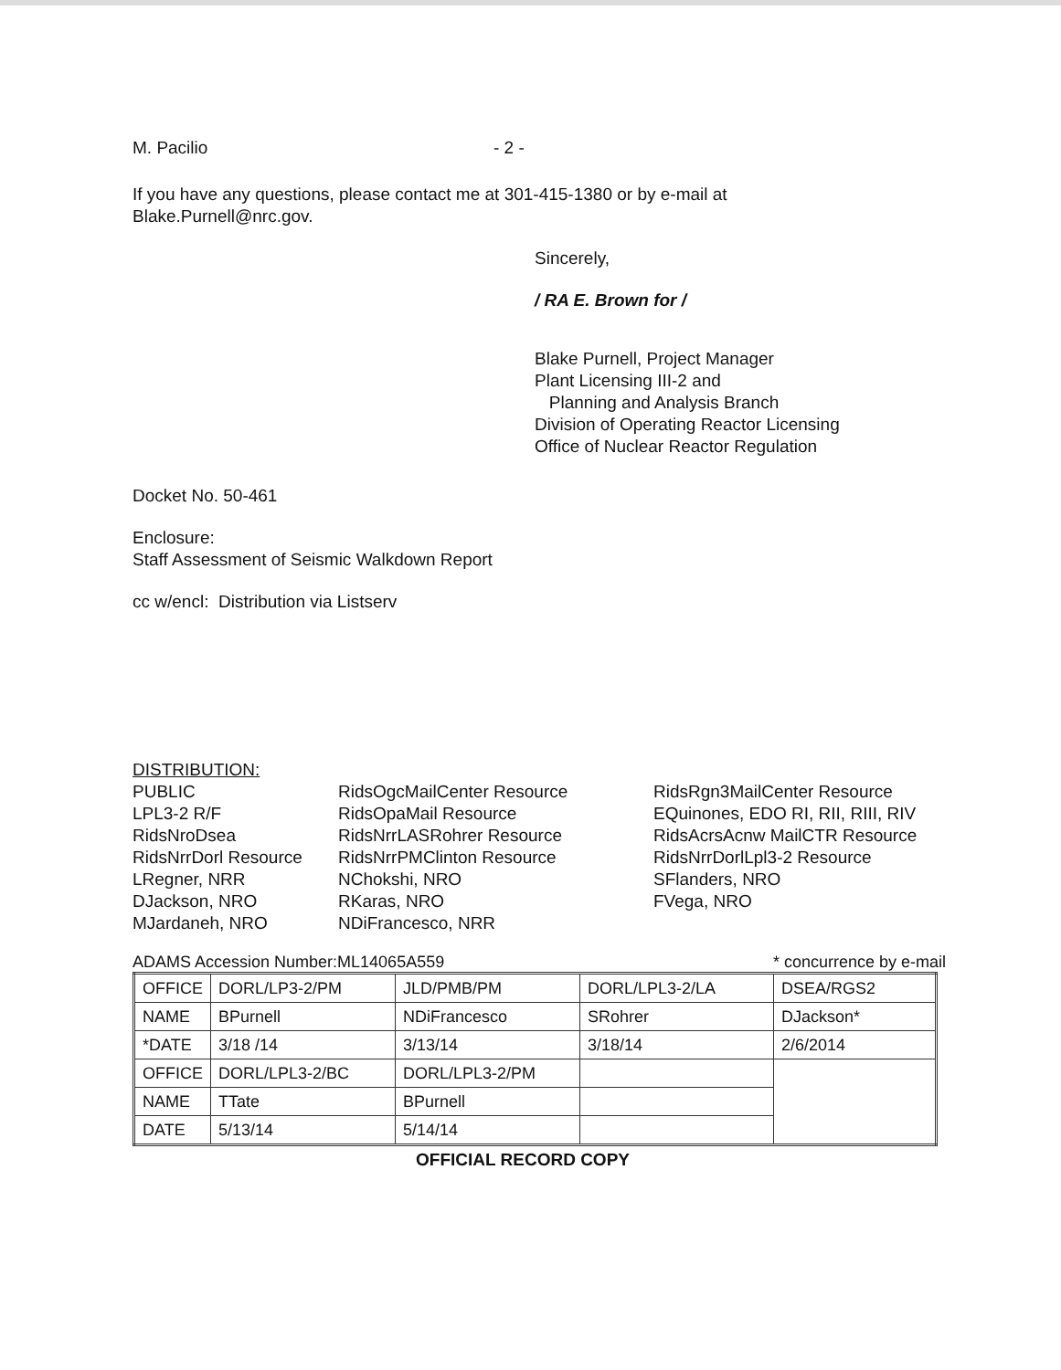M. Pacilio - 2 -
If you have any questions, please contact me at 301-415-1380 or by e-mail at
Blake.Purnell@nrc.gov.
Sincerely,
/ RA E. Brown for /
Blake Purnell, Project Manager
Plant Licensing III-2 and
Planning and Analysis Branch
Division of Operating Reactor Licensing
Office of Nuclear Reactor Regulation
Docket No. 50-461
Enclosure:
Staff Assessment of Seismic Walkdown Report
cc w/encl: Distribution via Listserv
DISTRIBUTION:
PUBLIC LPL3-2 R/F RidsNroDsea RidsNrrDorl Resource LRegner, NRR DJackson, NRO MJardaneh, NRO
RidsOgcMailCenter Resource RidsOpaMail Resource RidsNrrLASRohrer Resource RidsNrrPMClinton Resource NChokshi, NRO RKaras, NRO NDiFrancesco, NRR
RidsRgn3MailCenter Resource EQuinones, EDO RI, RII, RIII, RIV RidsAcrsAcnw MailCTR Resource RidsNrrDorlLpl3-2 Resource SFlanders, NRO FVega, NRO
ADAMS Accession Number:ML14065A559 * concurrence by e-mail
| OFFICE | DORL/LP3-2/PM | JLD/PMB/PM | DORL/LPL3-2/LA | DSEA/RGS2 |
| NAME | BPurnell | NDiFrancesco | SRohrer | DJackson* |
| *DATE | 3/18 /14 | 3/13/14 | 3/18/14 | 2/6/2014 |
| OFFICE | DORL/LPL3-2/BC | DORL/LPL3-2/PM | | |
| NAME | TTate | BPurnell | | |
| DATE | 5/13/14 | 5/14/14 | | |
OFFICIAL RECORD COPY